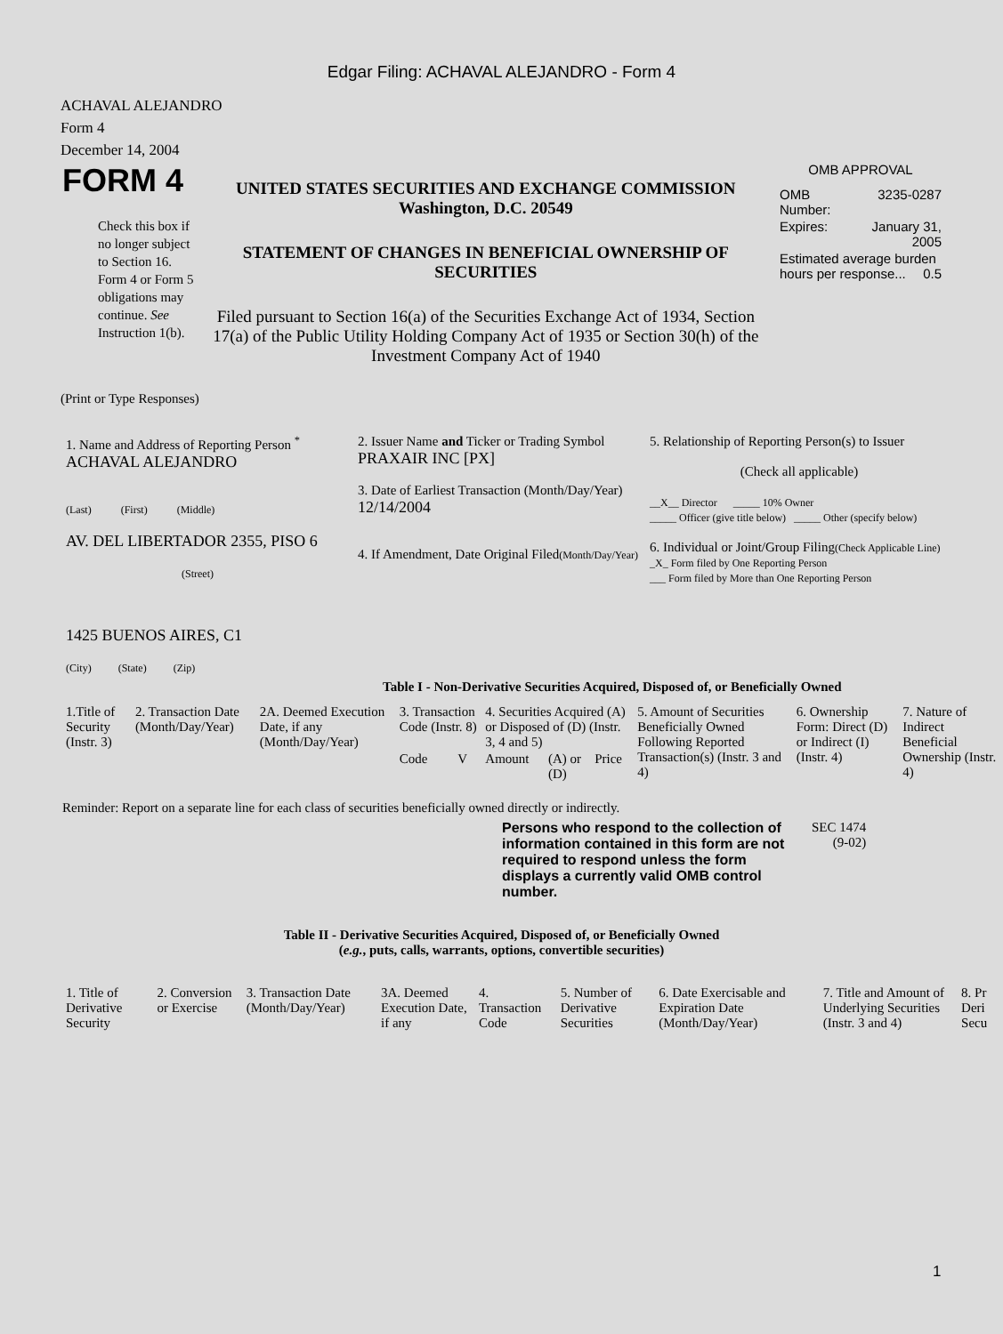Edgar Filing: ACHAVAL ALEJANDRO - Form 4
ACHAVAL ALEJANDRO
Form 4
December 14, 2004
| FORM 4 Check this box if no longer subject to Section 16. Form 4 or Form 5 obligations may continue. See Instruction 1(b). | UNITED STATES SECURITIES AND EXCHANGE COMMISSION Washington, D.C. 20549 STATEMENT OF CHANGES IN BENEFICIAL OWNERSHIP OF SECURITIES Filed pursuant to Section 16(a) of the Securities Exchange Act of 1934, Section 17(a) of the Public Utility Holding Company Act of 1935 or Section 30(h) of the Investment Company Act of 1940 | OMB APPROVAL / OMB Number: / 3235-0287 / / Expires: / January 31, 2005 / / Estimated average burden hours per response... 0.5 / / |
(Print or Type Responses)
| 1. Name and Address of Reporting Person <sup>*</sup> ACHAVAL ALEJANDRO (Last) (First) (Middle) AV. DEL LIBERTADOR 2355, PISO 6 (Street) 1425 BUENOS AIRES, C1 (City) (State) (Zip) | 2. Issuer Name and Ticker or Trading Symbol PRAXAIR INC [PX] 3. Date of Earliest Transaction (Month/Day/Year) 12/14/2004 4. If Amendment, Date Original Filed (Month/Day/Year) | 5. Relationship of Reporting Person(s) to Issuer (Check all applicable) __X__ Director _____ 10% Owner _____ Officer (give title below) _____ Other (specify below) 6. Individual or Joint/Group Filing (Check Applicable Line) _X_ Form filed by One Reporting Person ___ Form filed by More than One Reporting Person |
Table I - Non-Derivative Securities Acquired, Disposed of, or Beneficially Owned
| 1.Title of Security (Instr. 3) | 2. Transaction Date (Month/Day/Year) | 2A. Deemed Execution Date, if any (Month/Day/Year) | 3. Transaction Code (Instr. 8) | | 4. Securities Acquired (A) or Disposed of (D) (Instr. 3, 4 and 5) | | | 5. Amount of Securities Beneficially Owned Following Reported Transaction(s) (Instr. 3 and 4) | 6. Ownership Form: Direct (D) or Indirect (I) (Instr. 4) | 7. Nature of Indirect Beneficial Ownership (Instr. 4) |
| --- | --- | --- | --- | --- | --- | --- | --- | --- | --- | --- |
| | | | Code | V | Amount | (A) or (D) | Price | | | |
Reminder: Report on a separate line for each class of securities beneficially owned directly or indirectly.
| Persons who respond to the collection of information contained in this form are not required to respond unless the form displays a currently valid OMB control number. | SEC 1474 (9-02) |
Table II - Derivative Securities Acquired, Disposed of, or Beneficially Owned
(e.g., puts, calls, warrants, options, convertible securities)
| 1. Title of Derivative Security | 2. Conversion or Exercise | 3. Transaction Date (Month/Day/Year) | 3A. Deemed Execution Date, if any | 4. Transaction Code | 5. Number of Derivative Securities | 6. Date Exercisable and Expiration Date (Month/Day/Year) | 7. Title and Amount of Underlying Securities (Instr. 3 and 4) | 8. Pr Deri Secu |
| --- | --- | --- | --- | --- | --- | --- | --- | --- |
1